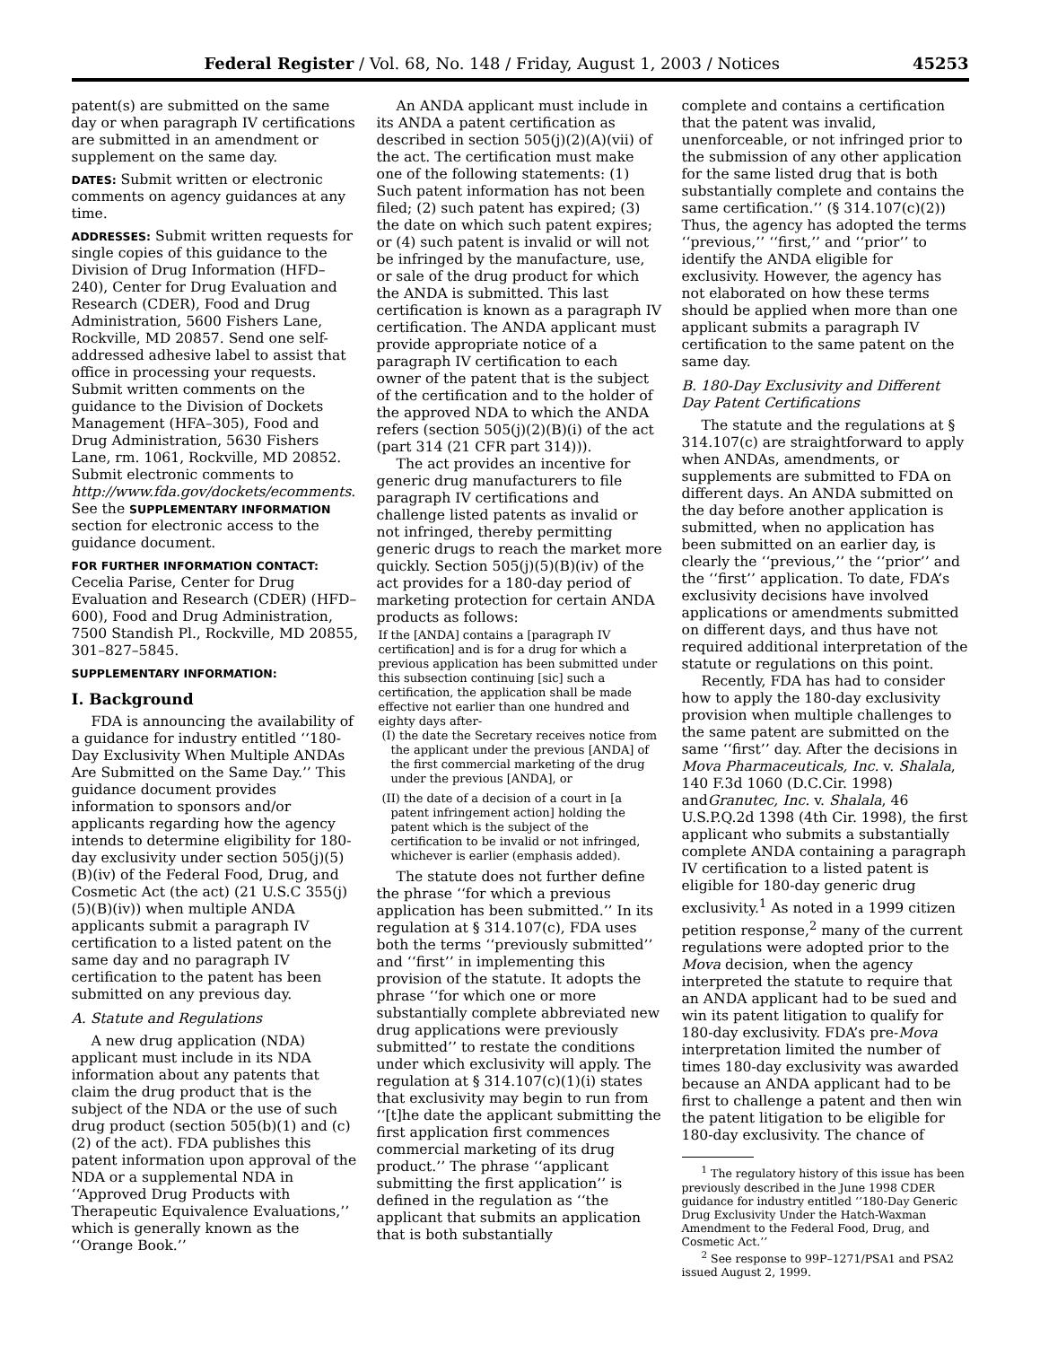Federal Register / Vol. 68, No. 148 / Friday, August 1, 2003 / Notices 45253
patent(s) are submitted on the same day or when paragraph IV certifications are submitted in an amendment or supplement on the same day.
DATES: Submit written or electronic comments on agency guidances at any time.
ADDRESSES: Submit written requests for single copies of this guidance to the Division of Drug Information (HFD–240), Center for Drug Evaluation and Research (CDER), Food and Drug Administration, 5600 Fishers Lane, Rockville, MD 20857. Send one self-addressed adhesive label to assist that office in processing your requests. Submit written comments on the guidance to the Division of Dockets Management (HFA–305), Food and Drug Administration, 5630 Fishers Lane, rm. 1061, Rockville, MD 20852. Submit electronic comments to http://www.fda.gov/dockets/ecomments. See the SUPPLEMENTARY INFORMATION section for electronic access to the guidance document.
FOR FURTHER INFORMATION CONTACT:
Cecelia Parise, Center for Drug Evaluation and Research (CDER) (HFD–600), Food and Drug Administration, 7500 Standish Pl., Rockville, MD 20855, 301–827–5845.
SUPPLEMENTARY INFORMATION:
I. Background
FDA is announcing the availability of a guidance for industry entitled ‘‘180-Day Exclusivity When Multiple ANDAs Are Submitted on the Same Day.’’ This guidance document provides information to sponsors and/or applicants regarding how the agency intends to determine eligibility for 180-day exclusivity under section 505(j)(5)(B)(iv) of the Federal Food, Drug, and Cosmetic Act (the act) (21 U.S.C 355(j)(5)(B)(iv)) when multiple ANDA applicants submit a paragraph IV certification to a listed patent on the same day and no paragraph IV certification to the patent has been submitted on any previous day.
A. Statute and Regulations
A new drug application (NDA) applicant must include in its NDA information about any patents that claim the drug product that is the subject of the NDA or the use of such drug product (section 505(b)(1) and (c)(2) of the act). FDA publishes this patent information upon approval of the NDA or a supplemental NDA in ‘‘Approved Drug Products with Therapeutic Equivalence Evaluations,’’ which is generally known as the ‘‘Orange Book.’’
An ANDA applicant must include in its ANDA a patent certification as described in section 505(j)(2)(A)(vii) of the act. The certification must make one of the following statements: (1) Such patent information has not been filed; (2) such patent has expired; (3) the date on which such patent expires; or (4) such patent is invalid or will not be infringed by the manufacture, use, or sale of the drug product for which the ANDA is submitted. This last certification is known as a paragraph IV certification. The ANDA applicant must provide appropriate notice of a paragraph IV certification to each owner of the patent that is the subject of the certification and to the holder of the approved NDA to which the ANDA refers (section 505(j)(2)(B)(i) of the act (part 314 (21 CFR part 314))).
The act provides an incentive for generic drug manufacturers to file paragraph IV certifications and challenge listed patents as invalid or not infringed, thereby permitting generic drugs to reach the market more quickly. Section 505(j)(5)(B)(iv) of the act provides for a 180-day period of marketing protection for certain ANDA products as follows:
If the [ANDA] contains a [paragraph IV certification] and is for a drug for which a previous application has been submitted under this subsection continuing [sic] such a certification, the application shall be made effective not earlier than one hundred and eighty days after-
(I) the date the Secretary receives notice from the applicant under the previous [ANDA] of the first commercial marketing of the drug under the previous [ANDA], or
(II) the date of a decision of a court in [a patent infringement action] holding the patent which is the subject of the certification to be invalid or not infringed, whichever is earlier (emphasis added).
The statute does not further define the phrase ‘‘for which a previous application has been submitted.’’ In its regulation at § 314.107(c), FDA uses both the terms ‘‘previously submitted’’ and ‘‘first’’ in implementing this provision of the statute. It adopts the phrase ‘‘for which one or more substantially complete abbreviated new drug applications were previously submitted’’ to restate the conditions under which exclusivity will apply. The regulation at § 314.107(c)(1)(i) states that exclusivity may begin to run from ‘‘[t]he date the applicant submitting the first application first commences commercial marketing of its drug product.’’ The phrase ‘‘applicant submitting the first application’’ is defined in the regulation as ‘‘the applicant that submits an application that is both substantially
complete and contains a certification that the patent was invalid, unenforceable, or not infringed prior to the submission of any other application for the same listed drug that is both substantially complete and contains the same certification.’’ (§ 314.107(c)(2)) Thus, the agency has adopted the terms ‘‘previous,’’ ‘‘first,’’ and ‘‘prior’’ to identify the ANDA eligible for exclusivity. However, the agency has not elaborated on how these terms should be applied when more than one applicant submits a paragraph IV certification to the same patent on the same day.
B. 180-Day Exclusivity and Different Day Patent Certifications
The statute and the regulations at § 314.107(c) are straightforward to apply when ANDAs, amendments, or supplements are submitted to FDA on different days. An ANDA submitted on the day before another application is submitted, when no application has been submitted on an earlier day, is clearly the ‘‘previous,’’ the ‘‘prior’’ and the ‘‘first’’ application. To date, FDA’s exclusivity decisions have involved applications or amendments submitted on different days, and thus have not required additional interpretation of the statute or regulations on this point.
Recently, FDA has had to consider how to apply the 180-day exclusivity provision when multiple challenges to the same patent are submitted on the same ‘‘first’’ day. After the decisions in Mova Pharmaceuticals, Inc. v. Shalala, 140 F.3d 1060 (D.C.Cir. 1998) andGranutec, Inc. v. Shalala, 46 U.S.P.Q.2d 1398 (4th Cir. 1998), the first applicant who submits a substantially complete ANDA containing a paragraph IV certification to a listed patent is eligible for 180-day generic drug exclusivity.<sup>1</sup> As noted in a 1999 citizen petition response,<sup>2</sup> many of the current regulations were adopted prior to the Mova decision, when the agency interpreted the statute to require that an ANDA applicant had to be sued and win its patent litigation to qualify for 180-day exclusivity. FDA’s pre-Mova interpretation limited the number of times 180-day exclusivity was awarded because an ANDA applicant had to be first to challenge a patent and then win the patent litigation to be eligible for 180-day exclusivity. The chance of
<sup>1</sup> The regulatory history of this issue has been previously described in the June 1998 CDER guidance for industry entitled ‘‘180-Day Generic Drug Exclusivity Under the Hatch-Waxman Amendment to the Federal Food, Drug, and Cosmetic Act.’’
<sup>2</sup> See response to 99P–1271/PSA1 and PSA2 issued August 2, 1999.